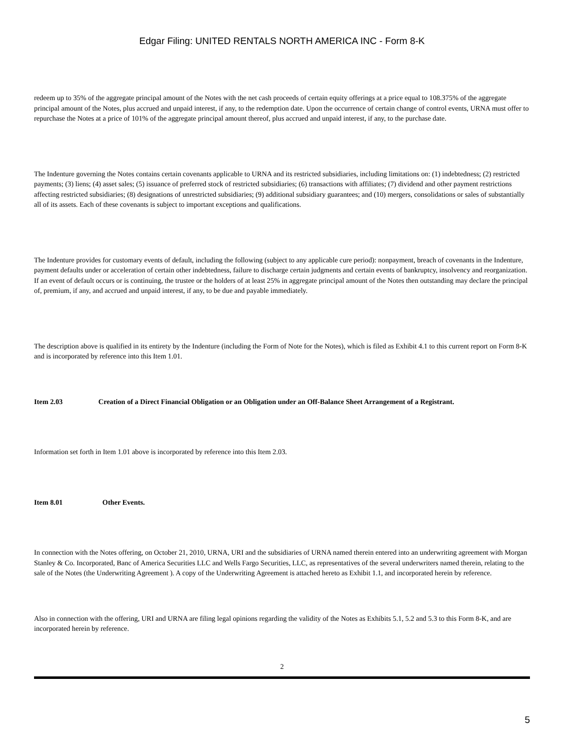Edgar Filing: UNITED RENTALS NORTH AMERICA INC - Form 8-K
redeem up to 35% of the aggregate principal amount of the Notes with the net cash proceeds of certain equity offerings at a price equal to 108.375% of the aggregate principal amount of the Notes, plus accrued and unpaid interest, if any, to the redemption date. Upon the occurrence of certain change of control events, URNA must offer to repurchase the Notes at a price of 101% of the aggregate principal amount thereof, plus accrued and unpaid interest, if any, to the purchase date.
The Indenture governing the Notes contains certain covenants applicable to URNA and its restricted subsidiaries, including limitations on: (1) indebtedness; (2) restricted payments; (3) liens; (4) asset sales; (5) issuance of preferred stock of restricted subsidiaries; (6) transactions with affiliates; (7) dividend and other payment restrictions affecting restricted subsidiaries; (8) designations of unrestricted subsidiaries; (9) additional subsidiary guarantees; and (10) mergers, consolidations or sales of substantially all of its assets. Each of these covenants is subject to important exceptions and qualifications.
The Indenture provides for customary events of default, including the following (subject to any applicable cure period): nonpayment, breach of covenants in the Indenture, payment defaults under or acceleration of certain other indebtedness, failure to discharge certain judgments and certain events of bankruptcy, insolvency and reorganization. If an event of default occurs or is continuing, the trustee or the holders of at least 25% in aggregate principal amount of the Notes then outstanding may declare the principal of, premium, if any, and accrued and unpaid interest, if any, to be due and payable immediately.
The description above is qualified in its entirety by the Indenture (including the Form of Note for the Notes), which is filed as Exhibit 4.1 to this current report on Form 8-K and is incorporated by reference into this Item 1.01.
Item 2.03 Creation of a Direct Financial Obligation or an Obligation under an Off-Balance Sheet Arrangement of a Registrant.
Information set forth in Item 1.01 above is incorporated by reference into this Item 2.03.
Item 8.01 Other Events.
In connection with the Notes offering, on October 21, 2010, URNA, URI and the subsidiaries of URNA named therein entered into an underwriting agreement with Morgan Stanley & Co. Incorporated, Banc of America Securities LLC and Wells Fargo Securities, LLC, as representatives of the several underwriters named therein, relating to the sale of the Notes (the Underwriting Agreement ). A copy of the Underwriting Agreement is attached hereto as Exhibit 1.1, and incorporated herein by reference.
Also in connection with the offering, URI and URNA are filing legal opinions regarding the validity of the Notes as Exhibits 5.1, 5.2 and 5.3 to this Form 8-K, and are incorporated herein by reference.
2
5